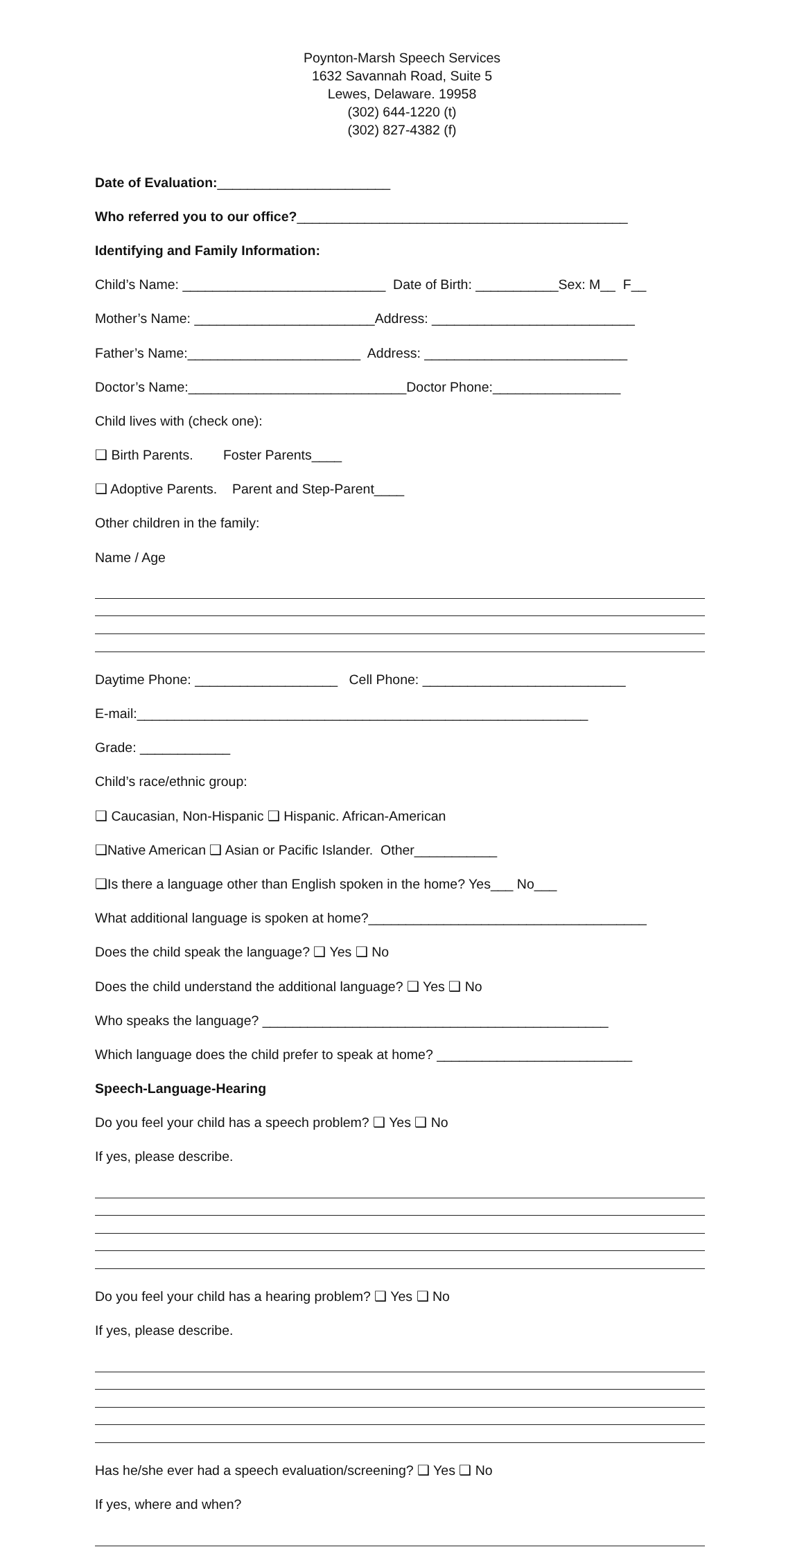Poynton-Marsh Speech Services
1632 Savannah Road, Suite 5
Lewes, Delaware. 19958
(302) 644-1220 (t)
(302) 827-4382 (f)
Date of Evaluation:_______________________
Who referred you to our office?____________________________________________
Identifying and Family Information:
Child’s Name: ___________________________ Date of Birth: ___________Sex: M__ F__
Mother’s Name: ________________________Address: ___________________________
Father’s Name:_______________________ Address: ___________________________
Doctor’s Name:_____________________________Doctor Phone:_________________
Child lives with (check one):
❑ Birth Parents. Foster Parents____
❑ Adoptive Parents. Parent and Step-Parent____
Other children in the family:
Name / Age
Daytime Phone: ___________________ Cell Phone: ___________________________
E-mail:____________________________________________________________
Grade: ____________
Child’s race/ethnic group:
❑ Caucasian, Non-Hispanic ❑ Hispanic. African-American
❑Native American ❑ Asian or Pacific Islander. Other___________
❑Is there a language other than English spoken in the home? Yes___ No___
What additional language is spoken at home?_____________________________________
Does the child speak the language? ❑ Yes ❑ No
Does the child understand the additional language? ❑ Yes ❑ No
Who speaks the language? ______________________________________________
Which language does the child prefer to speak at home? __________________________
Speech-Language-Hearing
Do you feel your child has a speech problem? ❑ Yes ❑ No
If yes, please describe.
Do you feel your child has a hearing problem? ❑ Yes ❑ No
If yes, please describe.
Has he/she ever had a speech evaluation/screening? ❑ Yes ❑ No
If yes, where and when?